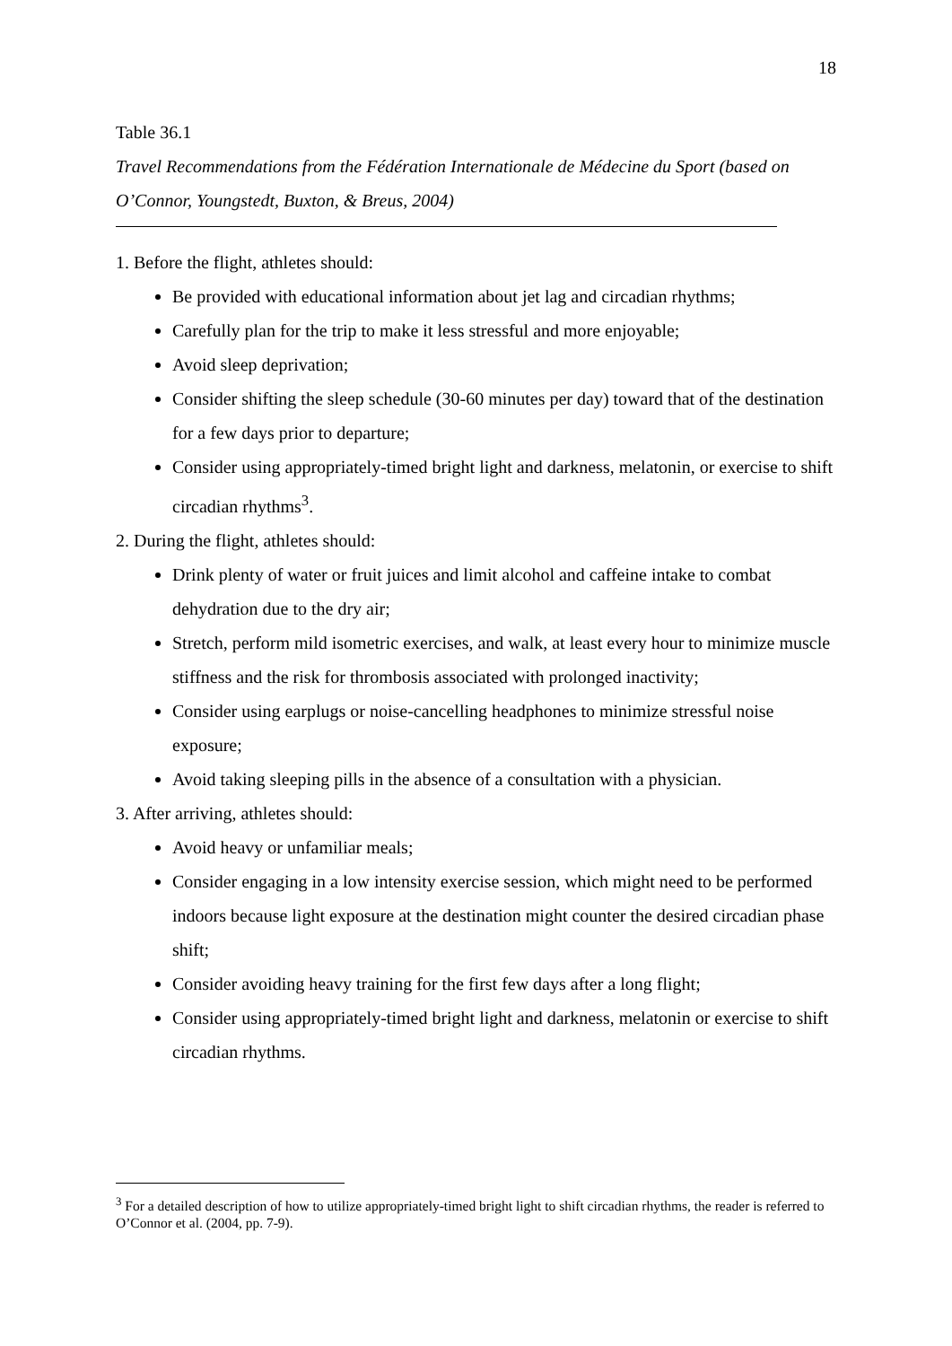18
Table 36.1
Travel Recommendations from the Fédération Internationale de Médecine du Sport (based on O’Connor, Youngstedt, Buxton, & Breus, 2004)
1. Before the flight, athletes should:
Be provided with educational information about jet lag and circadian rhythms;
Carefully plan for the trip to make it less stressful and more enjoyable;
Avoid sleep deprivation;
Consider shifting the sleep schedule (30-60 minutes per day) toward that of the destination for a few days prior to departure;
Consider using appropriately-timed bright light and darkness, melatonin, or exercise to shift circadian rhythms<sup>3</sup>.
2. During the flight, athletes should:
Drink plenty of water or fruit juices and limit alcohol and caffeine intake to combat dehydration due to the dry air;
Stretch, perform mild isometric exercises, and walk, at least every hour to minimize muscle stiffness and the risk for thrombosis associated with prolonged inactivity;
Consider using earplugs or noise-cancelling headphones to minimize stressful noise exposure;
Avoid taking sleeping pills in the absence of a consultation with a physician.
3. After arriving, athletes should:
Avoid heavy or unfamiliar meals;
Consider engaging in a low intensity exercise session, which might need to be performed indoors because light exposure at the destination might counter the desired circadian phase shift;
Consider avoiding heavy training for the first few days after a long flight;
Consider using appropriately-timed bright light and darkness, melatonin or exercise to shift circadian rhythms.
<sup>3</sup> For a detailed description of how to utilize appropriately-timed bright light to shift circadian rhythms, the reader is referred to O’Connor et al. (2004, pp. 7-9).